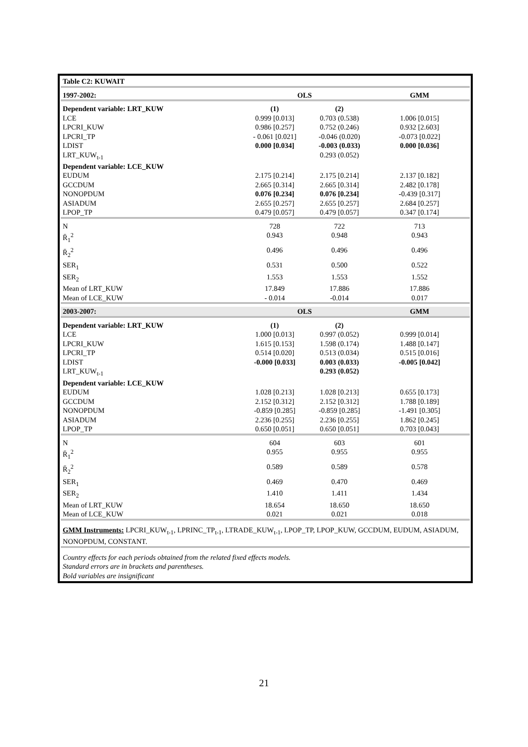| Table C2: KUWAIT | | | |
| 1997-2002: | OLS | | GMM |
| Dependent variable: LRT_KUW | (1) | (2) | |
| LCE | 0.999 [0.013] | 0.703 (0.538) | 1.006 [0.015] |
| LPCRI_KUW | 0.986 [0.257] | 0.752 (0.246) | 0.932 [2.603] |
| LPCRI_TP | - 0.061 [0.021] | -0.046 (0.020) | -0.073 [0.022] |
| LDIST | 0.000 [0.034] | -0.003 (0.033) | 0.000 [0.036] |
| LRT_KUW<sub>t-1</sub> | | 0.293 (0.052) | |
| Dependent variable: LCE_KUW | | | |
| EUDUM | 2.175 [0.214] | 2.175 [0.214] | 2.137 [0.182] |
| GCCDUM | 2.665 [0.314] | 2.665 [0.314] | 2.482 [0.178] |
| NONOPDUM | 0.076 [0.234] | 0.076 [0.234] | - 0.439 [0.317] |
| ASIADUM | 2.655 [0.257] | 2.655 [0.257] | 2.684 [0.257] |
| LPOP_TP | 0.479 [0.057] | 0.479 [0.057] | 0.347 [0.174] |
| N | 728 | 722 | 713 |
| R̄<sub>1</sub><sup>2</sup> | 0.943 | 0.948 | 0.943 |
| R̄<sub>2</sub><sup>2</sup> | 0.496 | 0.496 | 0.496 |
| SER<sub>1</sub> | 0.531 | 0.500 | 0.522 |
| SER<sub>2</sub> | 1.553 | 1.553 | 1.552 |
| Mean of LRT_KUW | 17.849 | 17.886 | 17.886 |
| Mean of LCE_KUW | - 0.014 | -0.014 | 0.017 |
| 2003-2007: | OLS | | GMM |
| Dependent variable: LRT_KUW | (1) | (2) | |
| LCE | 1.000 [0.013] | 0.997 (0.052) | 0.999 [0.014] |
| LPCRI_KUW | 1.615 [0.153] | 1.598 (0.174) | 1.488 [0.147] |
| LPCRI_TP | 0.514 [0.020] | 0.513 (0.034) | 0.515 [0.016] |
| LDIST | -0.000 [0.033] | 0.003 (0.033) | -0.005 [0.042] |
| LRT_KUW<sub>t-1</sub> | | 0.293 (0.052) | |
| Dependent variable: LCE_KUW | | | |
| EUDUM | 1.028 [0.213] | 1.028 [0.213] | 0.655 [0.173] |
| GCCDUM | 2.152 [0.312] | 2.152 [0.312] | 1.788 [0.189] |
| NONOPDUM | -0.859 [0.285] | -0.859 [0.285] | -1.491 [0.305] |
| ASIADUM | 2.236 [0.255] | 2.236 [0.255] | 1.862 [0.245] |
| LPOP_TP | 0.650 [0.051] | 0.650 [0.051] | 0.703 [0.043] |
| N | 604 | 603 | 601 |
| R̄<sub>1</sub><sup>2</sup> | 0.955 | 0.955 | 0.955 |
| R̄<sub>2</sub><sup>2</sup> | 0.589 | 0.589 | 0.578 |
| SER<sub>1</sub> | 0.469 | 0.470 | 0.469 |
| SER<sub>2</sub> | 1.410 | 1.411 | 1.434 |
| Mean of LRT_KUW | 18.654 | 18.650 | 18.650 |
| Mean of LCE_KUW | 0.021 | 0.021 | 0.018 |
| GMM Instruments: LPCRI_KUW<sub>t-1</sub>, LPRINC_TP<sub>t-1</sub>, LTRADE_KUW<sub>t-1</sub>, LPOP_TP, LPOP_KUW, GCCDUM, EUDUM, ASIADUM, NONOPDUM, CONSTANT. | | | |
| Country effects for each periods obtained from the related fixed effects models. Standard errors are in brackets and parentheses. Bold variables are insignificant | | | |
21